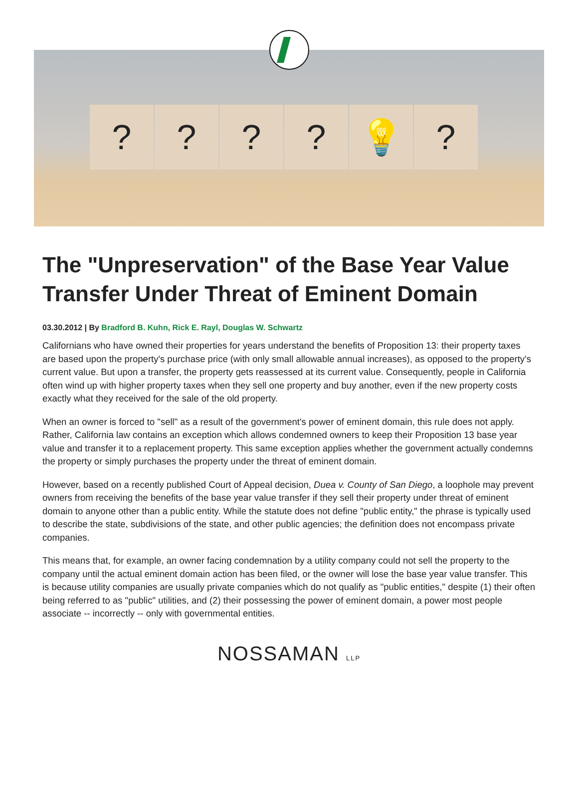? ? ? ? 💡 ?
The "Unpreservation" of the Base Year Value Transfer Under Threat of Eminent Domain
03.30.2012 | By Bradford B. Kuhn, Rick E. Rayl, Douglas W. Schwartz
Californians who have owned their properties for years understand the benefits of Proposition 13: their property taxes are based upon the property's purchase price (with only small allowable annual increases), as opposed to the property's current value. But upon a transfer, the property gets reassessed at its current value. Consequently, people in California often wind up with higher property taxes when they sell one property and buy another, even if the new property costs exactly what they received for the sale of the old property.
When an owner is forced to "sell" as a result of the government's power of eminent domain, this rule does not apply. Rather, California law contains an exception which allows condemned owners to keep their Proposition 13 base year value and transfer it to a replacement property. This same exception applies whether the government actually condemns the property or simply purchases the property under the threat of eminent domain.
However, based on a recently published Court of Appeal decision, Duea v. County of San Diego, a loophole may prevent owners from receiving the benefits of the base year value transfer if they sell their property under threat of eminent domain to anyone other than a public entity. While the statute does not define "public entity," the phrase is typically used to describe the state, subdivisions of the state, and other public agencies; the definition does not encompass private companies.
This means that, for example, an owner facing condemnation by a utility company could not sell the property to the company until the actual eminent domain action has been filed, or the owner will lose the base year value transfer. This is because utility companies are usually private companies which do not qualify as "public entities," despite (1) their often being referred to as "public" utilities, and (2) their possessing the power of eminent domain, a power most people associate -- incorrectly -- only with governmental entities.
NOSSAMAN LLP